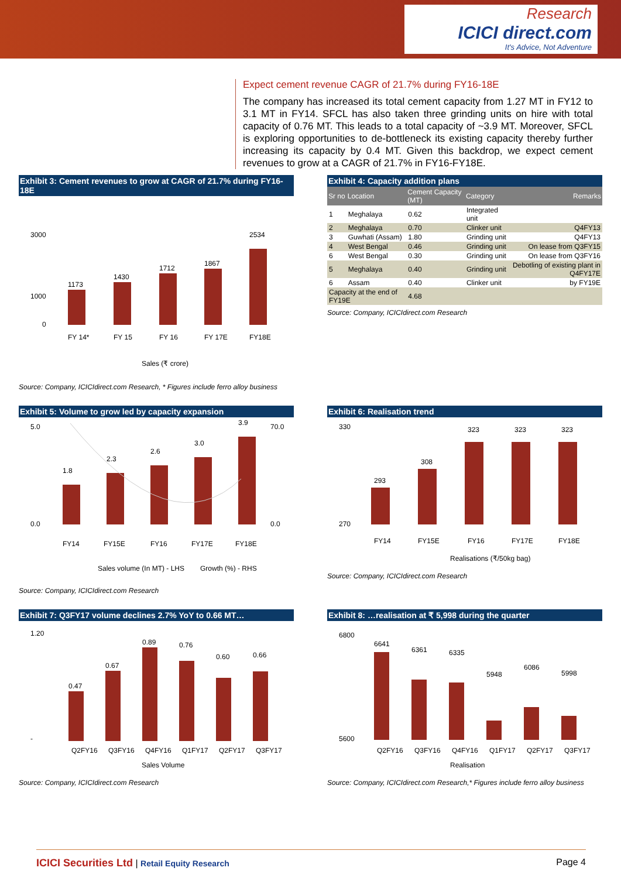Research
ICICI direct.com
It's Advice, Not Adventure
Expect cement revenue CAGR of 21.7% during FY16-18E
The company has increased its total cement capacity from 1.27 MT in FY12 to 3.1 MT in FY14. SFCL has also taken three grinding units on hire with total capacity of 0.76 MT. This leads to a total capacity of ~3.9 MT. Moreover, SFCL is exploring opportunities to de-bottleneck its existing capacity thereby further increasing its capacity by 0.4 MT. Given this backdrop, we expect cement revenues to grow at a CAGR of 21.7% in FY16-FY18E.
Exhibit 3: Cement revenues to grow at CAGR of 21.7% during FY16-18E
3000
1000
0
1173
1430
1712
1867
2534
FY 14*
FY 15
FY 16
FY 17E
FY18E
Sales (₹ crore)
Source: Company, ICICIdirect.com Research, * Figures include ferro alloy business
Exhibit 4: Capacity addition plans
| Sr no | Location | Cement Capacity (MT) | Category | Remarks |
| --- | --- | --- | --- | --- |
| 1 | Meghalaya | 0.62 | Integrated unit | |
| 2 | Meghalaya | 0.70 | Clinker unit | Q4FY13 |
| 3 | Guwhati (Assam) | 1.80 | Grinding unit | Q4FY13 |
| 4 | West Bengal | 0.46 | Grinding unit | On lease from Q3FY15 |
| 6 | West Bengal | 0.30 | Grinding unit | On lease from Q3FY16 |
| 5 | Meghalaya | 0.40 | Grinding unit | Debotling of existing plant in Q4FY17E |
| 6 | Assam | 0.40 | Clinker unit | by FY19E |
| Capacity at the end of FY19E | | 4.68 | | |
Source: Company, ICICIdirect.com Research
Exhibit 5: Volume to grow led by capacity expansion
5.0
0.0
70.0
0.0
1.8
2.3
2.6
3.0
3.9
FY14
FY15E
FY16
FY17E
FY18E
Sales volume (In MT) - LHS
Growth (%) - RHS
Source: Company, ICICIdirect.com Research
Exhibit 6: Realisation trend
330
270
293
308
323
323
323
FY14
FY15E
FY16
FY17E
FY18E
Realisations (₹/50kg bag)
Source: Company, ICICIdirect.com Research
Exhibit 7: Q3FY17 volume declines 2.7% YoY to 0.66 MT…
1.20
-
0.47
0.67
0.89
0.76
0.60
0.66
Q2FY16
Q3FY16
Q4FY16
Q1FY17
Q2FY17
Q3FY17
Sales Volume
Source: Company, ICICIdirect.com Research
Exhibit 8: …realisation at ₹ 5,998 during the quarter
6800
5600
6641
6361
6335
5948
6086
5998
Q2FY16
Q3FY16
Q4FY16
Q1FY17
Q2FY17
Q3FY17
Realisation
Source: Company, ICICIdirect.com Research,* Figures include ferro alloy business
ICICI Securities Ltd | Retail Equity Research
Page 4